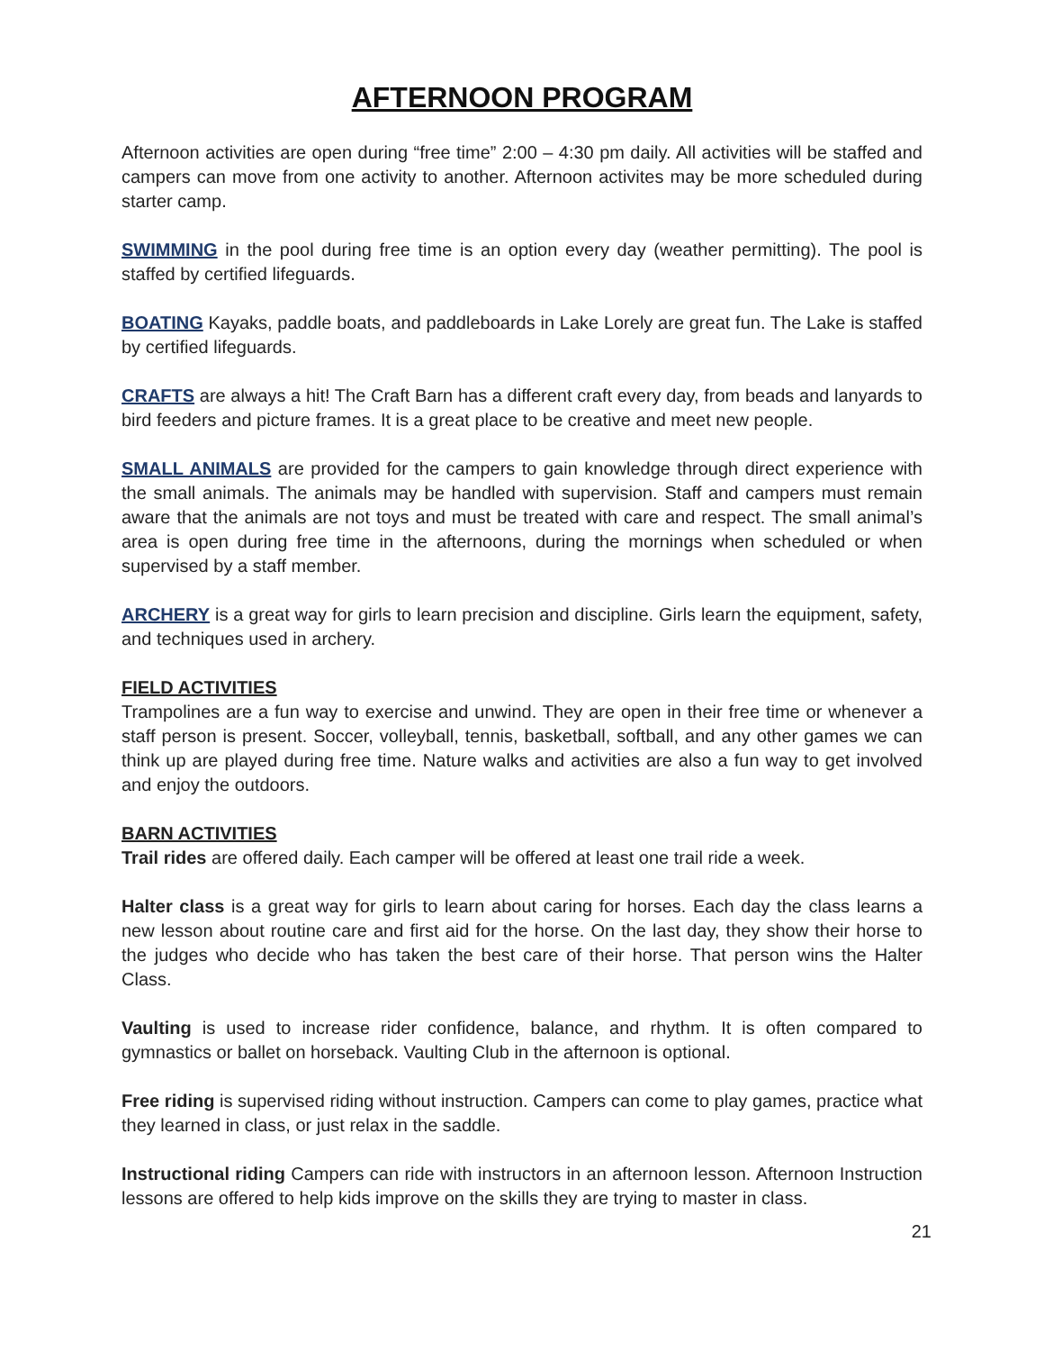AFTERNOON PROGRAM
Afternoon activities are open during “free time” 2:00 – 4:30 pm daily. All activities will be staffed and campers can move from one activity to another. Afternoon activites may be more scheduled during starter camp.
SWIMMING in the pool during free time is an option every day (weather permitting). The pool is staffed by certified lifeguards.
BOATING Kayaks, paddle boats, and paddleboards in Lake Lorely are great fun. The Lake is staffed by certified lifeguards.
CRAFTS are always a hit! The Craft Barn has a different craft every day, from beads and lanyards to bird feeders and picture frames. It is a great place to be creative and meet new people.
SMALL ANIMALS are provided for the campers to gain knowledge through direct experience with the small animals. The animals may be handled with supervision. Staff and campers must remain aware that the animals are not toys and must be treated with care and respect. The small animal’s area is open during free time in the afternoons, during the mornings when scheduled or when supervised by a staff member.
ARCHERY is a great way for girls to learn precision and discipline. Girls learn the equipment, safety, and techniques used in archery.
FIELD ACTIVITIES
Trampolines are a fun way to exercise and unwind. They are open in their free time or whenever a staff person is present. Soccer, volleyball, tennis, basketball, softball, and any other games we can think up are played during free time. Nature walks and activities are also a fun way to get involved and enjoy the outdoors.
BARN ACTIVITIES
Trail rides are offered daily. Each camper will be offered at least one trail ride a week.
Halter class is a great way for girls to learn about caring for horses. Each day the class learns a new lesson about routine care and first aid for the horse. On the last day, they show their horse to the judges who decide who has taken the best care of their horse. That person wins the Halter Class.
Vaulting is used to increase rider confidence, balance, and rhythm. It is often compared to gymnastics or ballet on horseback. Vaulting Club in the afternoon is optional.
Free riding is supervised riding without instruction. Campers can come to play games, practice what they learned in class, or just relax in the saddle.
Instructional riding Campers can ride with instructors in an afternoon lesson. Afternoon Instruction lessons are offered to help kids improve on the skills they are trying to master in class.
21